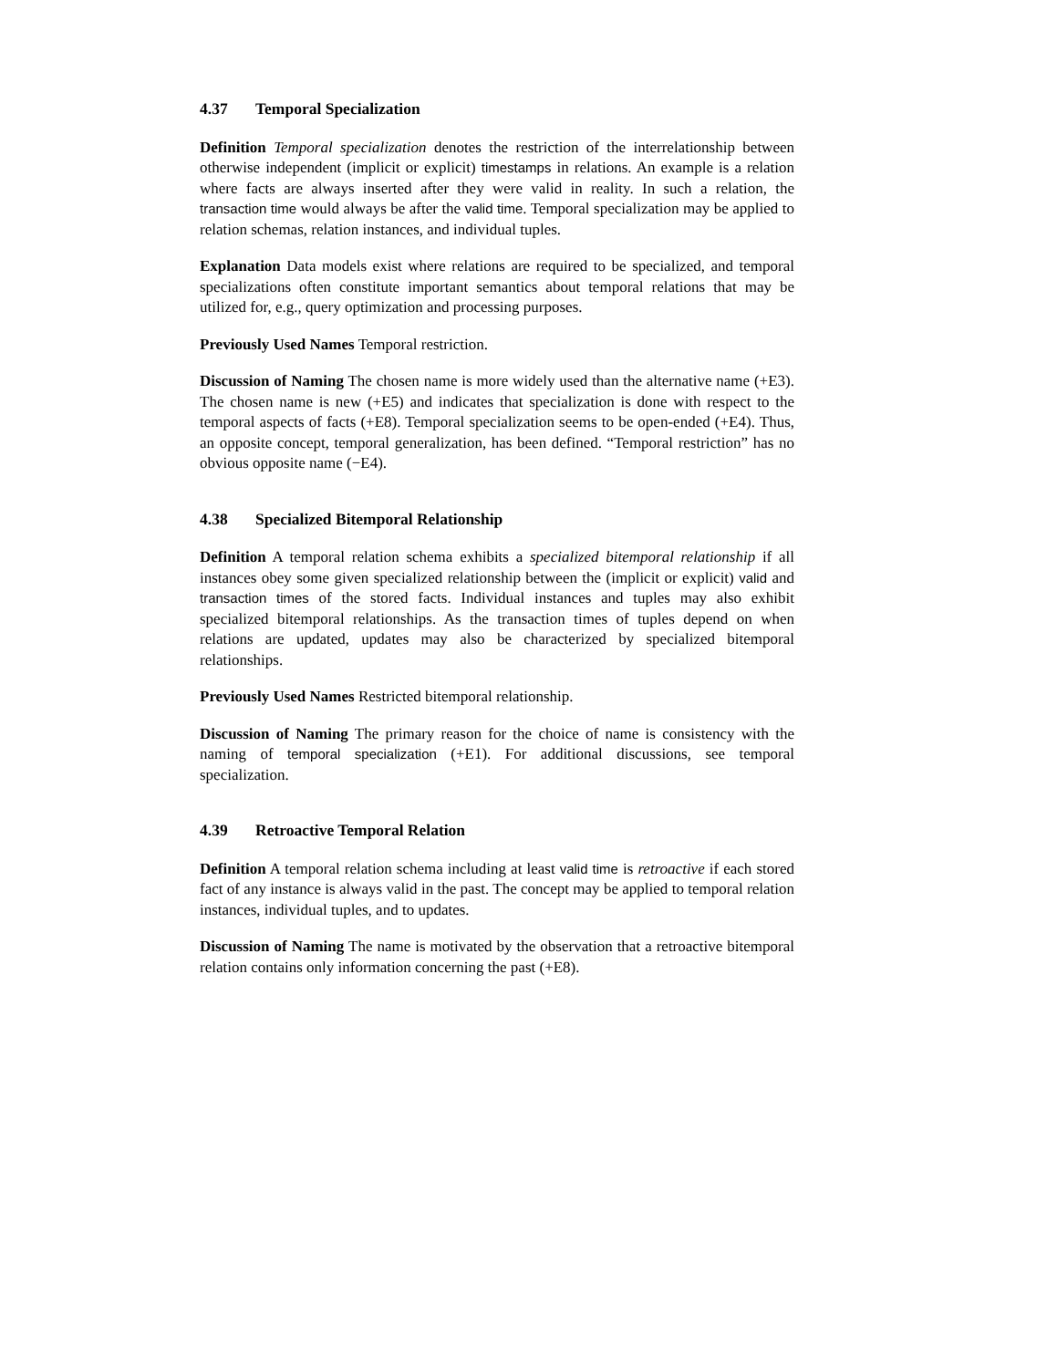4.37 Temporal Specialization
Definition Temporal specialization denotes the restriction of the interrelationship between otherwise independent (implicit or explicit) timestamps in relations. An example is a relation where facts are always inserted after they were valid in reality. In such a relation, the transaction time would always be after the valid time. Temporal specialization may be applied to relation schemas, relation instances, and individual tuples.
Explanation Data models exist where relations are required to be specialized, and temporal specializations often constitute important semantics about temporal relations that may be utilized for, e.g., query optimization and processing purposes.
Previously Used Names Temporal restriction.
Discussion of Naming The chosen name is more widely used than the alternative name (+E3). The chosen name is new (+E5) and indicates that specialization is done with respect to the temporal aspects of facts (+E8). Temporal specialization seems to be open-ended (+E4). Thus, an opposite concept, temporal generalization, has been defined. “Temporal restriction” has no obvious opposite name (−E4).
4.38 Specialized Bitemporal Relationship
Definition A temporal relation schema exhibits a specialized bitemporal relationship if all instances obey some given specialized relationship between the (implicit or explicit) valid and transaction times of the stored facts. Individual instances and tuples may also exhibit specialized bitemporal relationships. As the transaction times of tuples depend on when relations are updated, updates may also be characterized by specialized bitemporal relationships.
Previously Used Names Restricted bitemporal relationship.
Discussion of Naming The primary reason for the choice of name is consistency with the naming of temporal specialization (+E1). For additional discussions, see temporal specialization.
4.39 Retroactive Temporal Relation
Definition A temporal relation schema including at least valid time is retroactive if each stored fact of any instance is always valid in the past. The concept may be applied to temporal relation instances, individual tuples, and to updates.
Discussion of Naming The name is motivated by the observation that a retroactive bitemporal relation contains only information concerning the past (+E8).